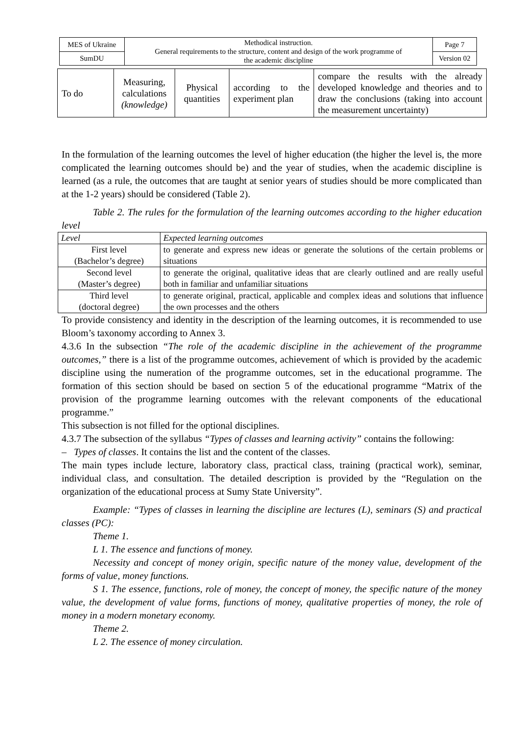| MES of Ukraine | Methodical instruction. General requirements to the structure, content and design of the work programme of the academic discipline | Page 7 |
| SumDU | | Version 02 |
| To do | Measuring, calculations (knowledge) | Physical quantities | according to the experiment plan | compare the results with the already developed knowledge and theories and to draw the conclusions (taking into account the measurement uncertainty) |
In the formulation of the learning outcomes the level of higher education (the higher the level is, the more complicated the learning outcomes should be) and the year of studies, when the academic discipline is learned (as a rule, the outcomes that are taught at senior years of studies should be more complicated than at the 1-2 years) should be considered (Table 2).
Table 2. The rules for the formulation of the learning outcomes according to the higher education level
| Level | Expected learning outcomes |
| --- | --- |
| First level (Bachelor’s degree) | to generate and express new ideas or generate the solutions of the certain problems or situations |
| Second level (Master’s degree) | to generate the original, qualitative ideas that are clearly outlined and are really useful both in familiar and unfamiliar situations |
| Third level (doctoral degree) | to generate original, practical, applicable and complex ideas and solutions that influence the own processes and the others |
To provide consistency and identity in the description of the learning outcomes, it is recommended to use Bloom’s taxonomy according to Annex 3.
4.3.6 In the subsection “The role of the academic discipline in the achievement of the programme outcomes,” there is a list of the programme outcomes, achievement of which is provided by the academic discipline using the numeration of the programme outcomes, set in the educational programme. The formation of this section should be based on section 5 of the educational programme “Matrix of the provision of the programme learning outcomes with the relevant components of the educational programme.”
This subsection is not filled for the optional disciplines.
4.3.7 The subsection of the syllabus “Types of classes and learning activity” contains the following:
– Types of classes. It contains the list and the content of the classes.
The main types include lecture, laboratory class, practical class, training (practical work), seminar, individual class, and consultation. The detailed description is provided by the “Regulation on the organization of the educational process at Sumy State University”.
Example: “Types of classes in learning the discipline are lectures (L), seminars (S) and practical classes (PC):
Theme 1.
L 1. The essence and functions of money.
Necessity and concept of money origin, specific nature of the money value, development of the forms of value, money functions.
S 1. The essence, functions, role of money, the concept of money, the specific nature of the money value, the development of value forms, functions of money, qualitative properties of money, the role of money in a modern monetary economy.
Theme 2.
L 2. The essence of money circulation.